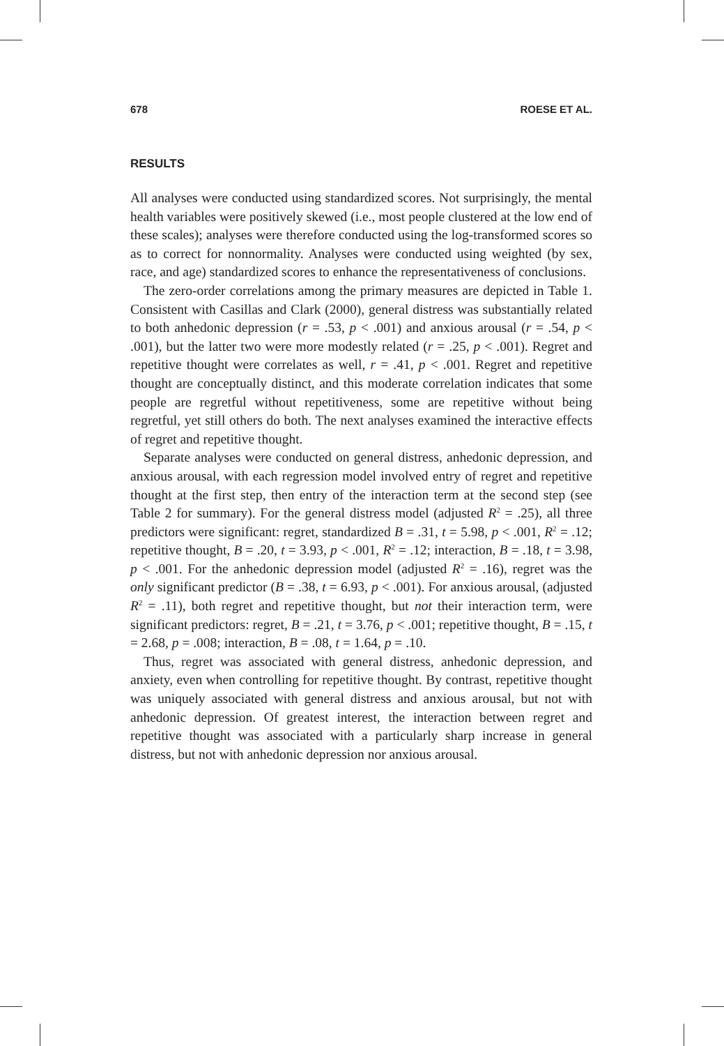678 ROESE ET AL.
RESULTS
All analyses were conducted using standardized scores. Not surprisingly, the mental health variables were positively skewed (i.e., most people clustered at the low end of these scales); analyses were therefore conducted using the log-transformed scores so as to correct for nonnormality. Analyses were conducted using weighted (by sex, race, and age) standardized scores to enhance the representativeness of conclusions.
The zero-order correlations among the primary measures are depicted in Table 1. Consistent with Casillas and Clark (2000), general distress was substantially related to both anhedonic depression (r = .53, p < .001) and anxious arousal (r = .54, p < .001), but the latter two were more modestly related (r = .25, p < .001). Regret and repetitive thought were correlates as well, r = .41, p < .001. Regret and repetitive thought are conceptually distinct, and this moderate correlation indicates that some people are regretful without repetitiveness, some are repetitive without being regretful, yet still others do both. The next analyses examined the interactive effects of regret and repetitive thought.
Separate analyses were conducted on general distress, anhedonic depression, and anxious arousal, with each regression model involved entry of regret and repetitive thought at the first step, then entry of the interaction term at the second step (see Table 2 for summary). For the general distress model (adjusted R<sup>2</sup> = .25), all three predictors were significant: regret, standardized B = .31, t = 5.98, p < .001, R<sup>2</sup> = .12; repetitive thought, B = .20, t = 3.93, p < .001, R<sup>2</sup> = .12; interaction, B = .18, t = 3.98, p < .001. For the anhedonic depression model (adjusted R<sup>2</sup> = .16), regret was the only significant predictor (B = .38, t = 6.93, p < .001). For anxious arousal, (adjusted R<sup>2</sup> = .11), both regret and repetitive thought, but not their interaction term, were significant predictors: regret, B = .21, t = 3.76, p < .001; repetitive thought, B = .15, t = 2.68, p = .008; interaction, B = .08, t = 1.64, p = .10.
Thus, regret was associated with general distress, anhedonic depression, and anxiety, even when controlling for repetitive thought. By contrast, repetitive thought was uniquely associated with general distress and anxious arousal, but not with anhedonic depression. Of greatest interest, the interaction between regret and repetitive thought was associated with a particularly sharp increase in general distress, but not with anhedonic depression nor anxious arousal.